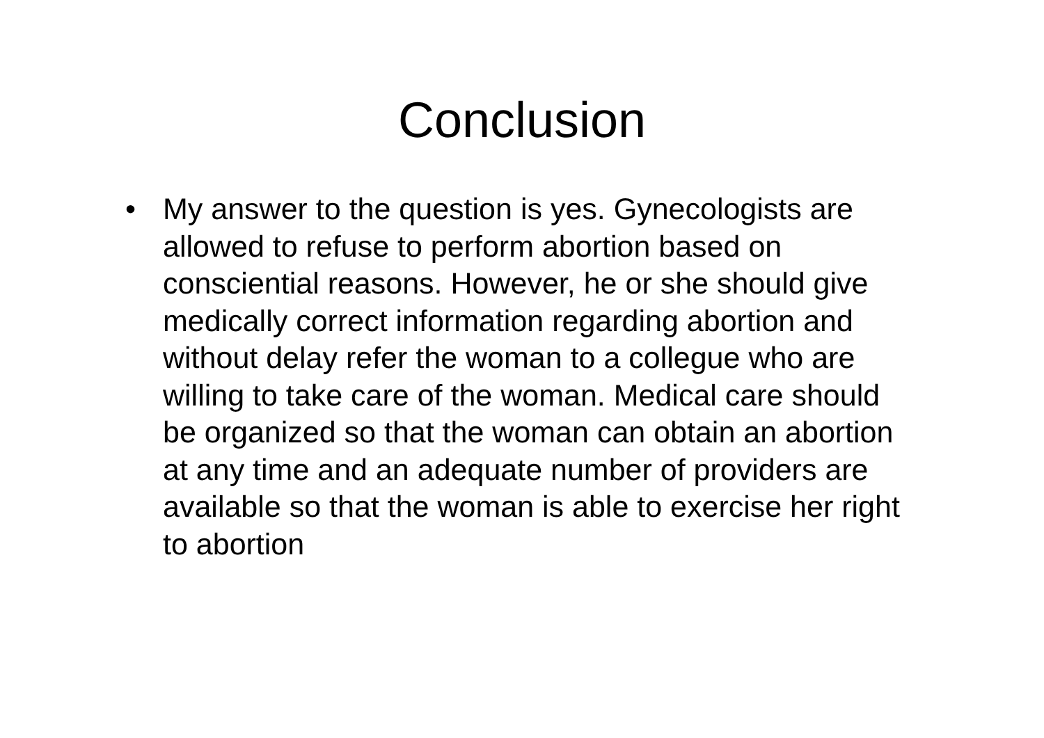Conclusion
• My answer to the question is yes. Gynecologists are allowed to refuse to perform abortion based on consciential reasons. However, he or she should give medically correct information regarding abortion and without delay refer the woman to a collegue who are willing to take care of the woman. Medical care should be organized so that the woman can obtain an abortion at any time and an adequate number of providers are available so that the woman is able to exercise her right to abortion